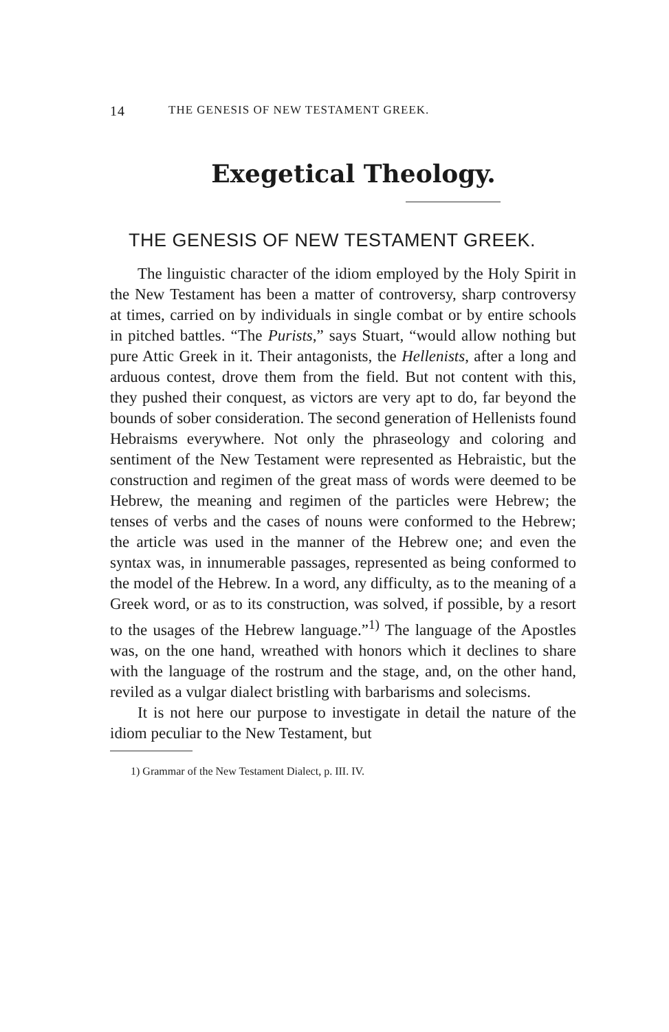14 THE GENESIS OF NEW TESTAMENT GREEK.
Exegetical Theology.
THE GENESIS OF NEW TESTAMENT GREEK.
The linguistic character of the idiom employed by the Holy Spirit in the New Testament has been a matter of controversy, sharp controversy at times, carried on by individuals in single combat or by entire schools in pitched battles. “The Purists,” says Stuart, “would allow nothing but pure Attic Greek in it. Their antagonists, the Hellenists, after a long and arduous contest, drove them from the field. But not content with this, they pushed their conquest, as victors are very apt to do, far beyond the bounds of sober consideration. The second generation of Hellenists found Hebraisms everywhere. Not only the phraseology and coloring and sentiment of the New Testament were represented as Hebraistic, but the construction and regimen of the great mass of words were deemed to be Hebrew, the meaning and regimen of the particles were Hebrew; the tenses of verbs and the cases of nouns were conformed to the Hebrew; the article was used in the manner of the Hebrew one; and even the syntax was, in innumerable passages, represented as being conformed to the model of the Hebrew. In a word, any difficulty, as to the meaning of a Greek word, or as to its construction, was solved, if possible, by a resort to the usages of the Hebrew language.”<sup>1)</sup> The language of the Apostles was, on the one hand, wreathed with honors which it declines to share with the language of the rostrum and the stage, and, on the other hand, reviled as a vulgar dialect bristling with barbarisms and solecisms.
It is not here our purpose to investigate in detail the nature of the idiom peculiar to the New Testament, but
1) Grammar of the New Testament Dialect, p. III. IV.